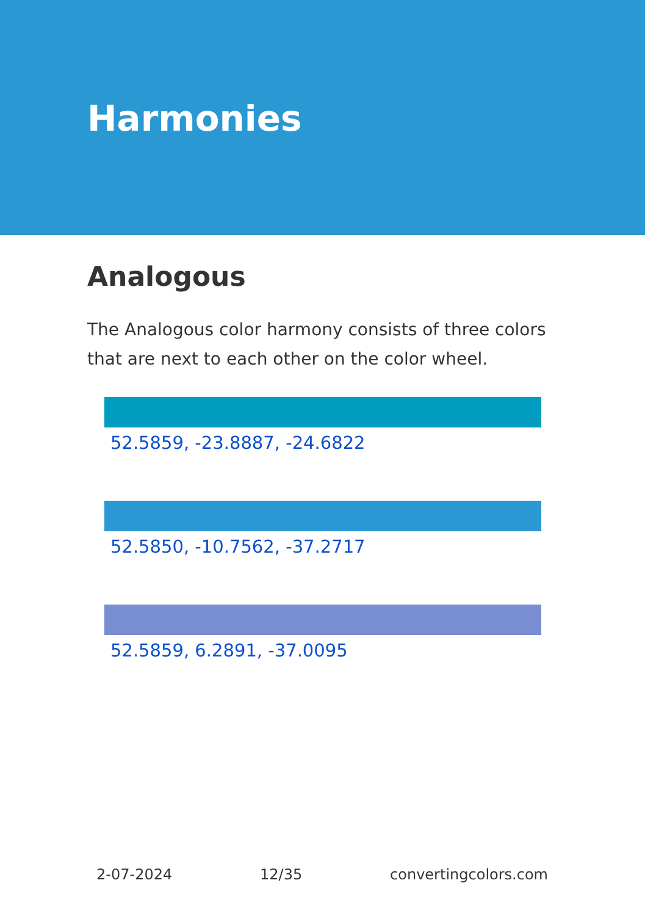Harmonies
Analogous
The Analogous color harmony consists of three colors that are next to each other on the color wheel.
52.5859, -23.8887, -24.6822
52.5850, -10.7562, -37.2717
52.5859, 6.2891, -37.0095
2-07-2024 12/35 convertingcolors.com